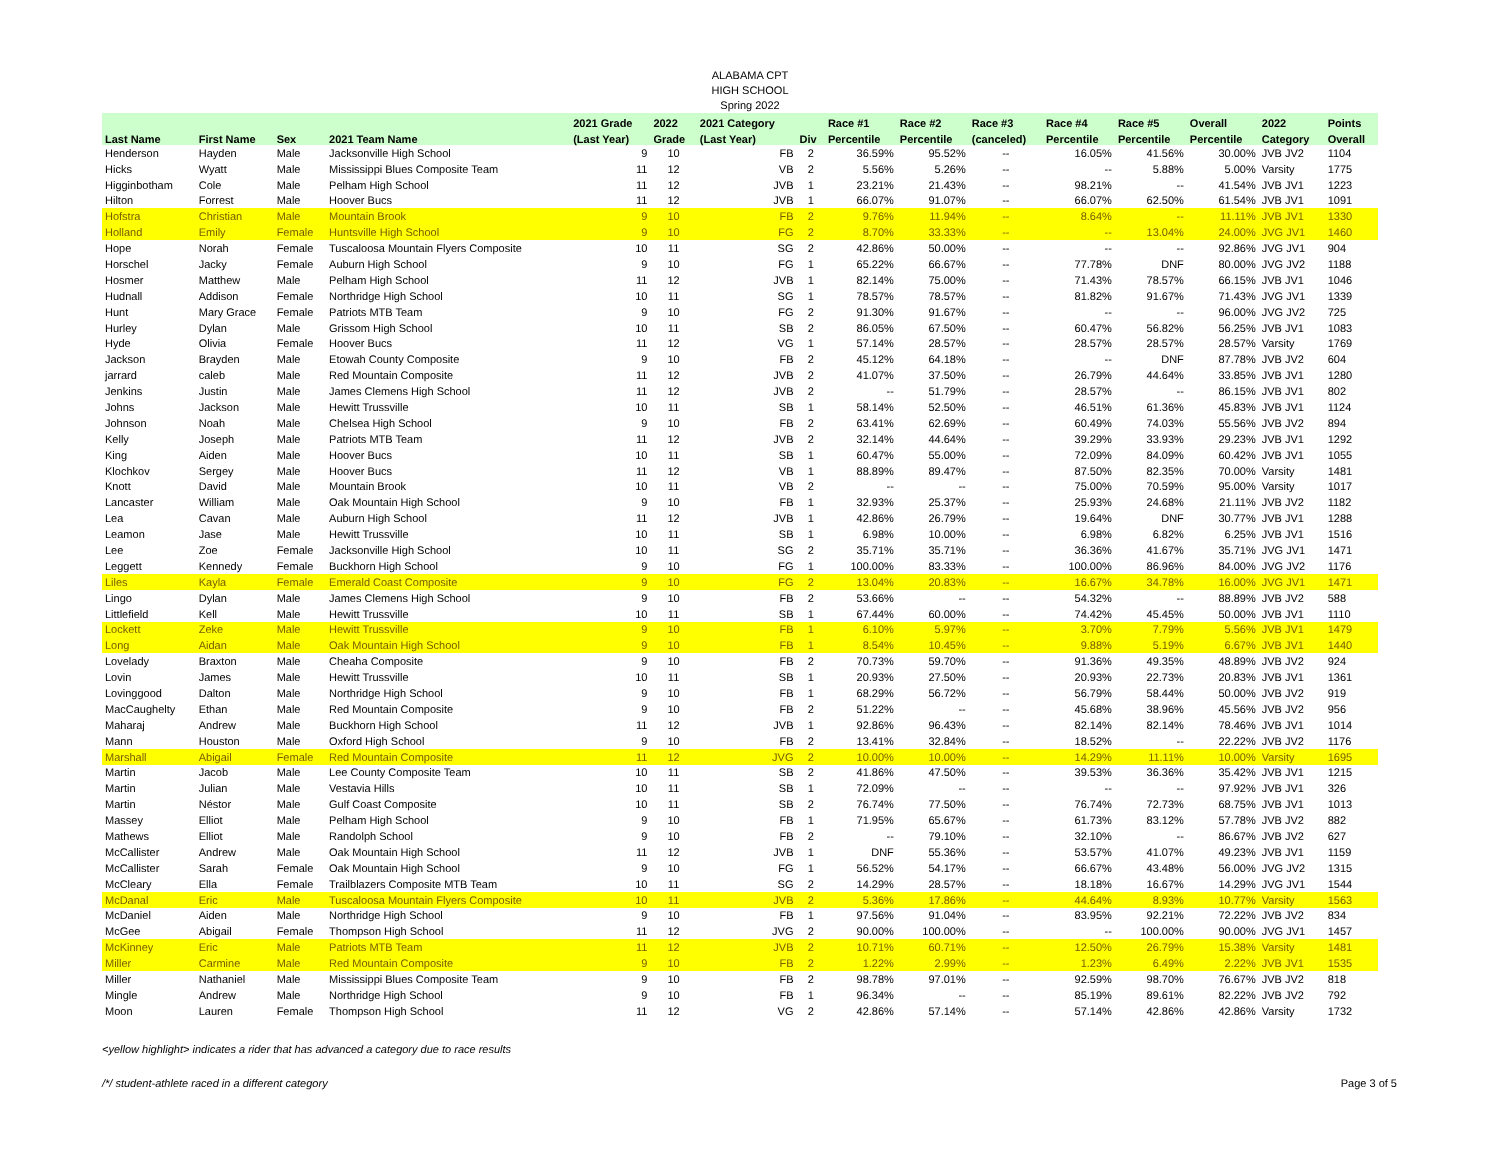ALABAMA CPT
HIGH SCHOOL
Spring 2022
| | | | | 2021 Grade | 2022 | 2021 Category | | Race #1 | Race #2 | Race #3 | Race #4 | Race #5 | Overall | 2022 | Points |
| --- | --- | --- | --- | --- | --- | --- | --- | --- | --- | --- | --- | --- | --- | --- | --- |
| Last Name | First Name | Sex | 2021 Team Name | (Last Year) | Grade | (Last Year) | Div | Percentile | Percentile | (canceled) | Percentile | Percentile | Percentile | Category | Overall |
| Henderson | Hayden | Male | Jacksonville High School | 9 | 10 | FB | 2 | 36.59% | 95.52% | -- | 16.05% | 41.56% | 30.00% | JVB JV2 | 1104 |
| Hicks | Wyatt | Male | Mississippi Blues Composite Team | 11 | 12 | VB | 2 | 5.56% | 5.26% | -- | -- | 5.88% | 5.00% | Varsity | 1775 |
| Higginbotham | Cole | Male | Pelham High School | 11 | 12 | JVB | 1 | 23.21% | 21.43% | -- | 98.21% | -- | 41.54% | JVB JV1 | 1223 |
| Hilton | Forrest | Male | Hoover Bucs | 11 | 12 | JVB | 1 | 66.07% | 91.07% | -- | 66.07% | 62.50% | 61.54% | JVB JV1 | 1091 |
| Hofstra | Christian | Male | Mountain Brook | 9 | 10 | FB | 2 | 9.76% | 11.94% | -- | 8.64% | -- | 11.11% | JVB JV1 | 1330 |
| Holland | Emily | Female | Huntsville High School | 9 | 10 | FG | 2 | 8.70% | 33.33% | -- | -- | 13.04% | 24.00% | JVG JV1 | 1460 |
| Hope | Norah | Female | Tuscaloosa Mountain Flyers Composite | 10 | 11 | SG | 2 | 42.86% | 50.00% | -- | -- | -- | 92.86% | JVG JV1 | 904 |
| Horschel | Jacky | Female | Auburn High School | 9 | 10 | FG | 1 | 65.22% | 66.67% | -- | 77.78% | DNF | 80.00% | JVG JV2 | 1188 |
| Hosmer | Matthew | Male | Pelham High School | 11 | 12 | JVB | 1 | 82.14% | 75.00% | -- | 71.43% | 78.57% | 66.15% | JVB JV1 | 1046 |
| Hudnall | Addison | Female | Northridge High School | 10 | 11 | SG | 1 | 78.57% | 78.57% | -- | 81.82% | 91.67% | 71.43% | JVG JV1 | 1339 |
| Hunt | Mary Grace | Female | Patriots MTB Team | 9 | 10 | FG | 2 | 91.30% | 91.67% | -- | -- | -- | 96.00% | JVG JV2 | 725 |
| Hurley | Dylan | Male | Grissom High School | 10 | 11 | SB | 2 | 86.05% | 67.50% | -- | 60.47% | 56.82% | 56.25% | JVB JV1 | 1083 |
| Hyde | Olivia | Female | Hoover Bucs | 11 | 12 | VG | 1 | 57.14% | 28.57% | -- | 28.57% | 28.57% | 28.57% | Varsity | 1769 |
| Jackson | Brayden | Male | Etowah County Composite | 9 | 10 | FB | 2 | 45.12% | 64.18% | -- | -- | DNF | 87.78% | JVB JV2 | 604 |
| jarrard | caleb | Male | Red Mountain Composite | 11 | 12 | JVB | 2 | 41.07% | 37.50% | -- | 26.79% | 44.64% | 33.85% | JVB JV1 | 1280 |
| Jenkins | Justin | Male | James Clemens High School | 11 | 12 | JVB | 2 | -- | 51.79% | -- | 28.57% | -- | 86.15% | JVB JV1 | 802 |
| Johns | Jackson | Male | Hewitt Trussville | 10 | 11 | SB | 1 | 58.14% | 52.50% | -- | 46.51% | 61.36% | 45.83% | JVB JV1 | 1124 |
| Johnson | Noah | Male | Chelsea High School | 9 | 10 | FB | 2 | 63.41% | 62.69% | -- | 60.49% | 74.03% | 55.56% | JVB JV2 | 894 |
| Kelly | Joseph | Male | Patriots MTB Team | 11 | 12 | JVB | 2 | 32.14% | 44.64% | -- | 39.29% | 33.93% | 29.23% | JVB JV1 | 1292 |
| King | Aiden | Male | Hoover Bucs | 10 | 11 | SB | 1 | 60.47% | 55.00% | -- | 72.09% | 84.09% | 60.42% | JVB JV1 | 1055 |
| Klochkov | Sergey | Male | Hoover Bucs | 11 | 12 | VB | 1 | 88.89% | 89.47% | -- | 87.50% | 82.35% | 70.00% | Varsity | 1481 |
| Knott | David | Male | Mountain Brook | 10 | 11 | VB | 2 | -- | -- | -- | 75.00% | 70.59% | 95.00% | Varsity | 1017 |
| Lancaster | William | Male | Oak Mountain High School | 9 | 10 | FB | 1 | 32.93% | 25.37% | -- | 25.93% | 24.68% | 21.11% | JVB JV2 | 1182 |
| Lea | Cavan | Male | Auburn High School | 11 | 12 | JVB | 1 | 42.86% | 26.79% | -- | 19.64% | DNF | 30.77% | JVB JV1 | 1288 |
| Leamon | Jase | Male | Hewitt Trussville | 10 | 11 | SB | 1 | 6.98% | 10.00% | -- | 6.98% | 6.82% | 6.25% | JVB JV1 | 1516 |
| Lee | Zoe | Female | Jacksonville High School | 10 | 11 | SG | 2 | 35.71% | 35.71% | -- | 36.36% | 41.67% | 35.71% | JVG JV1 | 1471 |
| Leggett | Kennedy | Female | Buckhorn High School | 9 | 10 | FG | 1 | 100.00% | 83.33% | -- | 100.00% | 86.96% | 84.00% | JVG JV2 | 1176 |
| Liles | Kayla | Female | Emerald Coast Composite | 9 | 10 | FG | 2 | 13.04% | 20.83% | -- | 16.67% | 34.78% | 16.00% | JVG JV1 | 1471 |
| Lingo | Dylan | Male | James Clemens High School | 9 | 10 | FB | 2 | 53.66% | -- | -- | 54.32% | -- | 88.89% | JVB JV2 | 588 |
| Littlefield | Kell | Male | Hewitt Trussville | 10 | 11 | SB | 1 | 67.44% | 60.00% | -- | 74.42% | 45.45% | 50.00% | JVB JV1 | 1110 |
| Lockett | Zeke | Male | Hewitt Trussville | 9 | 10 | FB | 1 | 6.10% | 5.97% | -- | 3.70% | 7.79% | 5.56% | JVB JV1 | 1479 |
| Long | Aidan | Male | Oak Mountain High School | 9 | 10 | FB | 1 | 8.54% | 10.45% | -- | 9.88% | 5.19% | 6.67% | JVB JV1 | 1440 |
| Lovelady | Braxton | Male | Cheaha Composite | 9 | 10 | FB | 2 | 70.73% | 59.70% | -- | 91.36% | 49.35% | 48.89% | JVB JV2 | 924 |
| Lovin | James | Male | Hewitt Trussville | 10 | 11 | SB | 1 | 20.93% | 27.50% | -- | 20.93% | 22.73% | 20.83% | JVB JV1 | 1361 |
| Lovinggood | Dalton | Male | Northridge High School | 9 | 10 | FB | 1 | 68.29% | 56.72% | -- | 56.79% | 58.44% | 50.00% | JVB JV2 | 919 |
| MacCaughelty | Ethan | Male | Red Mountain Composite | 9 | 10 | FB | 2 | 51.22% | -- | -- | 45.68% | 38.96% | 45.56% | JVB JV2 | 956 |
| Maharaj | Andrew | Male | Buckhorn High School | 11 | 12 | JVB | 1 | 92.86% | 96.43% | -- | 82.14% | 82.14% | 78.46% | JVB JV1 | 1014 |
| Mann | Houston | Male | Oxford High School | 9 | 10 | FB | 2 | 13.41% | 32.84% | -- | 18.52% | -- | 22.22% | JVB JV2 | 1176 |
| Marshall | Abigail | Female | Red Mountain Composite | 11 | 12 | JVG | 2 | 10.00% | 10.00% | -- | 14.29% | 11.11% | 10.00% | Varsity | 1695 |
| Martin | Jacob | Male | Lee County Composite Team | 10 | 11 | SB | 2 | 41.86% | 47.50% | -- | 39.53% | 36.36% | 35.42% | JVB JV1 | 1215 |
| Martin | Julian | Male | Vestavia Hills | 10 | 11 | SB | 1 | 72.09% | -- | -- | -- | -- | 97.92% | JVB JV1 | 326 |
| Martin | Néstor | Male | Gulf Coast Composite | 10 | 11 | SB | 2 | 76.74% | 77.50% | -- | 76.74% | 72.73% | 68.75% | JVB JV1 | 1013 |
| Massey | Elliot | Male | Pelham High School | 9 | 10 | FB | 1 | 71.95% | 65.67% | -- | 61.73% | 83.12% | 57.78% | JVB JV2 | 882 |
| Mathews | Elliot | Male | Randolph School | 9 | 10 | FB | 2 | -- | 79.10% | -- | 32.10% | -- | 86.67% | JVB JV2 | 627 |
| McCallister | Andrew | Male | Oak Mountain High School | 11 | 12 | JVB | 1 | DNF | 55.36% | -- | 53.57% | 41.07% | 49.23% | JVB JV1 | 1159 |
| McCallister | Sarah | Female | Oak Mountain High School | 9 | 10 | FG | 1 | 56.52% | 54.17% | -- | 66.67% | 43.48% | 56.00% | JVG JV2 | 1315 |
| McCleary | Ella | Female | Trailblazers Composite MTB Team | 10 | 11 | SG | 2 | 14.29% | 28.57% | -- | 18.18% | 16.67% | 14.29% | JVG JV1 | 1544 |
| McDanal | Eric | Male | Tuscaloosa Mountain Flyers Composite | 10 | 11 | JVB | 2 | 5.36% | 17.86% | -- | 44.64% | 8.93% | 10.77% | Varsity | 1563 |
| McDaniel | Aiden | Male | Northridge High School | 9 | 10 | FB | 1 | 97.56% | 91.04% | -- | 83.95% | 92.21% | 72.22% | JVB JV2 | 834 |
| McGee | Abigail | Female | Thompson High School | 11 | 12 | JVG | 2 | 90.00% | 100.00% | -- | -- | 100.00% | 90.00% | JVG JV1 | 1457 |
| McKinney | Eric | Male | Patriots MTB Team | 11 | 12 | JVB | 2 | 10.71% | 60.71% | -- | 12.50% | 26.79% | 15.38% | Varsity | 1481 |
| Miller | Carmine | Male | Red Mountain Composite | 9 | 10 | FB | 2 | 1.22% | 2.99% | -- | 1.23% | 6.49% | 2.22% | JVB JV1 | 1535 |
| Miller | Nathaniel | Male | Mississippi Blues Composite Team | 9 | 10 | FB | 2 | 98.78% | 97.01% | -- | 92.59% | 98.70% | 76.67% | JVB JV2 | 818 |
| Mingle | Andrew | Male | Northridge High School | 9 | 10 | FB | 1 | 96.34% | -- | -- | 85.19% | 89.61% | 82.22% | JVB JV2 | 792 |
| Moon | Lauren | Female | Thompson High School | 11 | 12 | VG | 2 | 42.86% | 57.14% | -- | 57.14% | 42.86% | 42.86% | Varsity | 1732 |
<yellow highlight> indicates a rider that has advanced a category due to race results
/*/ student-athlete raced in a different category Page 3 of 5